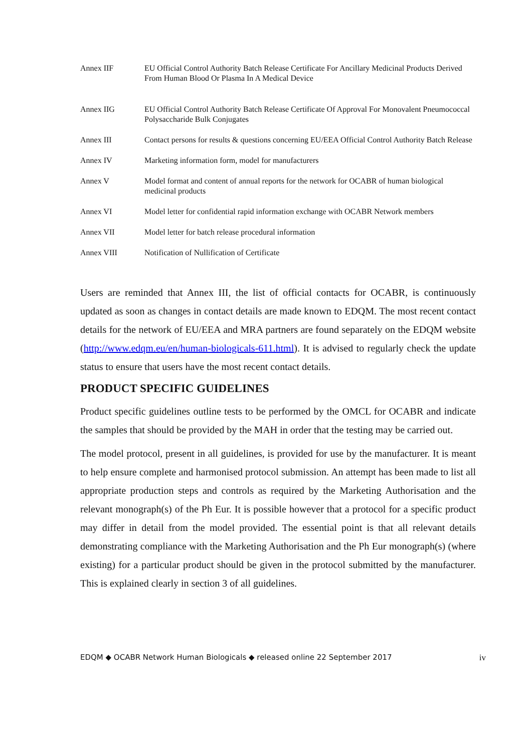| Annex IIF | EU Official Control Authority Batch Release Certificate For Ancillary Medicinal Products Derived From Human Blood Or Plasma In A Medical Device |
| Annex IIG | EU Official Control Authority Batch Release Certificate Of Approval For Monovalent Pneumococcal Polysaccharide Bulk Conjugates |
| Annex III | Contact persons for results & questions concerning EU/EEA Official Control Authority Batch Release |
| Annex IV | Marketing information form, model for manufacturers |
| Annex V | Model format and content of annual reports for the network for OCABR of human biological medicinal products |
| Annex VI | Model letter for confidential rapid information exchange with OCABR Network members |
| Annex VII | Model letter for batch release procedural information |
| Annex VIII | Notification of Nullification of Certificate |
Users are reminded that Annex III, the list of official contacts for OCABR, is continuously updated as soon as changes in contact details are made known to EDQM. The most recent contact details for the network of EU/EEA and MRA partners are found separately on the EDQM website (http://www.edqm.eu/en/human-biologicals-611.html). It is advised to regularly check the update status to ensure that users have the most recent contact details.
PRODUCT SPECIFIC GUIDELINES
Product specific guidelines outline tests to be performed by the OMCL for OCABR and indicate the samples that should be provided by the MAH in order that the testing may be carried out.
The model protocol, present in all guidelines, is provided for use by the manufacturer. It is meant to help ensure complete and harmonised protocol submission. An attempt has been made to list all appropriate production steps and controls as required by the Marketing Authorisation and the relevant monograph(s) of the Ph Eur. It is possible however that a protocol for a specific product may differ in detail from the model provided. The essential point is that all relevant details demonstrating compliance with the Marketing Authorisation and the Ph Eur monograph(s) (where existing) for a particular product should be given in the protocol submitted by the manufacturer. This is explained clearly in section 3 of all guidelines.
EDQM ◆ OCABR Network Human Biologicals ◆ released online 22 September 2017 iv